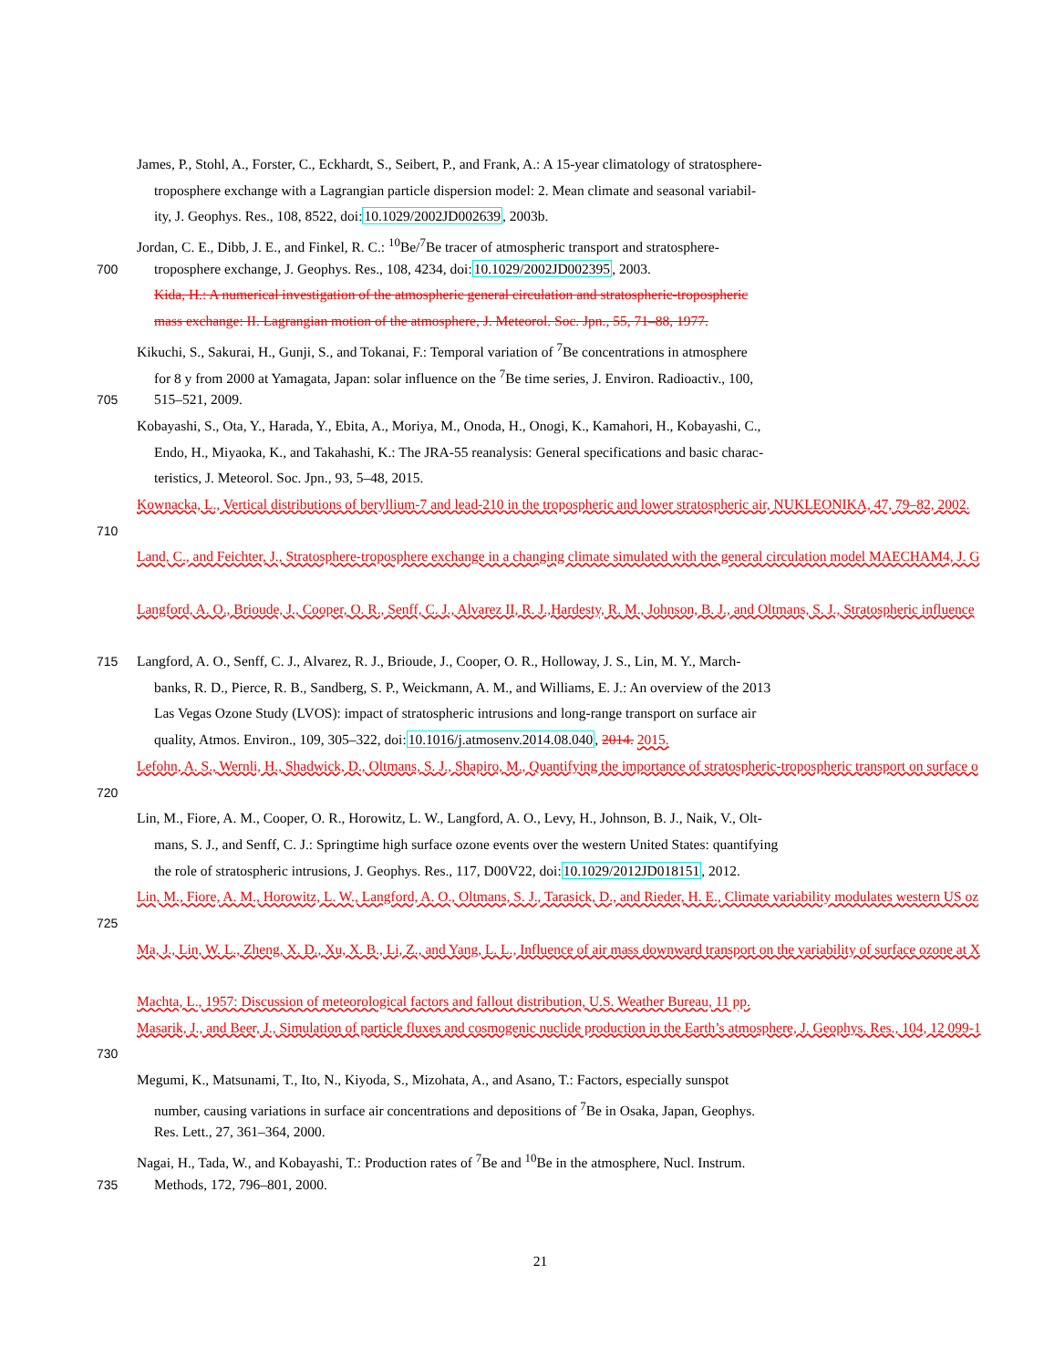James, P., Stohl, A., Forster, C., Eckhardt, S., Seibert, P., and Frank, A.: A 15-year climatology of stratosphere-
troposphere exchange with a Lagrangian particle dispersion model: 2. Mean climate and seasonal variabil-
ity, J. Geophys. Res., 108, 8522, doi:10.1029/2002JD002639, 2003b.
Jordan, C. E., Dibb, J. E., and Finkel, R. C.: <sup>10</sup>Be/<sup>7</sup>Be tracer of atmospheric transport and stratosphere-
700 troposphere exchange, J. Geophys. Res., 108, 4234, doi:10.1029/2002JD002395, 2003.
Kida, H.: A numerical investigation of the atmospheric general circulation and stratospheric-tropospheric
mass exchange: II. Lagrangian motion of the atmosphere, J. Meteorol. Soc. Jpn., 55, 71–88, 1977.
Kikuchi, S., Sakurai, H., Gunji, S., and Tokanai, F.: Temporal variation of <sup>7</sup>Be concentrations in atmosphere
for 8 y from 2000 at Yamagata, Japan: solar influence on the <sup>7</sup>Be time series, J. Environ. Radioactiv., 100,
705 515–521, 2009.
Kobayashi, S., Ota, Y., Harada, Y., Ebita, A., Moriya, M., Onoda, H., Onogi, K., Kamahori, H., Kobayashi, C.,
Endo, H., Miyaoka, K., and Takahashi, K.: The JRA-55 reanalysis: General specifications and basic charac-
teristics, J. Meteorol. Soc. Jpn., 93, 5–48, 2015.
Kownacka, L., Vertical distributions of beryllium-7 and lead-210 in the tropospheric and lower stratospheric air, NUKLEONIKA, 47, 79–82, 2002.
710
Land, C., and Feichter, J., Stratosphere-troposphere exchange in a changing climate simulated with the general circulation model MAECHAM4, J. G
Langford, A. O., Brioude, J., Cooper, O. R., Senff, C. J., Alvarez II, R. J.,Hardesty, R. M., Johnson, B. J., and Oltmans, S. J., Stratospheric influence
715 Langford, A. O., Senff, C. J., Alvarez, R. J., Brioude, J., Cooper, O. R., Holloway, J. S., Lin, M. Y., March-
banks, R. D., Pierce, R. B., Sandberg, S. P., Weickmann, A. M., and Williams, E. J.: An overview of the 2013
Las Vegas Ozone Study (LVOS): impact of stratospheric intrusions and long-range transport on surface air
quality, Atmos. Environ., 109, 305–322, doi:10.1016/j.atmosenv.2014.08.040, 2014. 2015.
Lefohn, A. S., Wernli, H., Shadwick, D., Oltmans, S. J., Shapiro, M., Quantifying the importance of stratospheric-tropospheric transport on surface o
720
Lin, M., Fiore, A. M., Cooper, O. R., Horowitz, L. W., Langford, A. O., Levy, H., Johnson, B. J., Naik, V., Olt-
mans, S. J., and Senff, C. J.: Springtime high surface ozone events over the western United States: quantifying
the role of stratospheric intrusions, J. Geophys. Res., 117, D00V22, doi:10.1029/2012JD018151, 2012.
Lin, M., Fiore, A. M., Horowitz, L. W., Langford, A. O., Oltmans, S. J., Tarasick, D., and Rieder, H. E., Climate variability modulates western US oz
725
Ma, J., Lin, W. L., Zheng, X. D., Xu, X. B., Li, Z., and Yang, L. L., Influence of air mass downward transport on the variability of surface ozone at X
Machta, L., 1957: Discussion of meteorological factors and fallout distribution, U.S. Weather Bureau, 11 pp.
Masarik, J., and Beer, J., Simulation of particle fluxes and cosmogenic nuclide production in the Earth’s atmosphere, J. Geophys. Res., 104, 12 099-1
730
Megumi, K., Matsunami, T., Ito, N., Kiyoda, S., Mizohata, A., and Asano, T.: Factors, especially sunspot
number, causing variations in surface air concentrations and depositions of <sup>7</sup>Be in Osaka, Japan, Geophys.
Res. Lett., 27, 361–364, 2000.
Nagai, H., Tada, W., and Kobayashi, T.: Production rates of <sup>7</sup>Be and <sup>10</sup>Be in the atmosphere, Nucl. Instrum.
735 Methods, 172, 796–801, 2000.
21